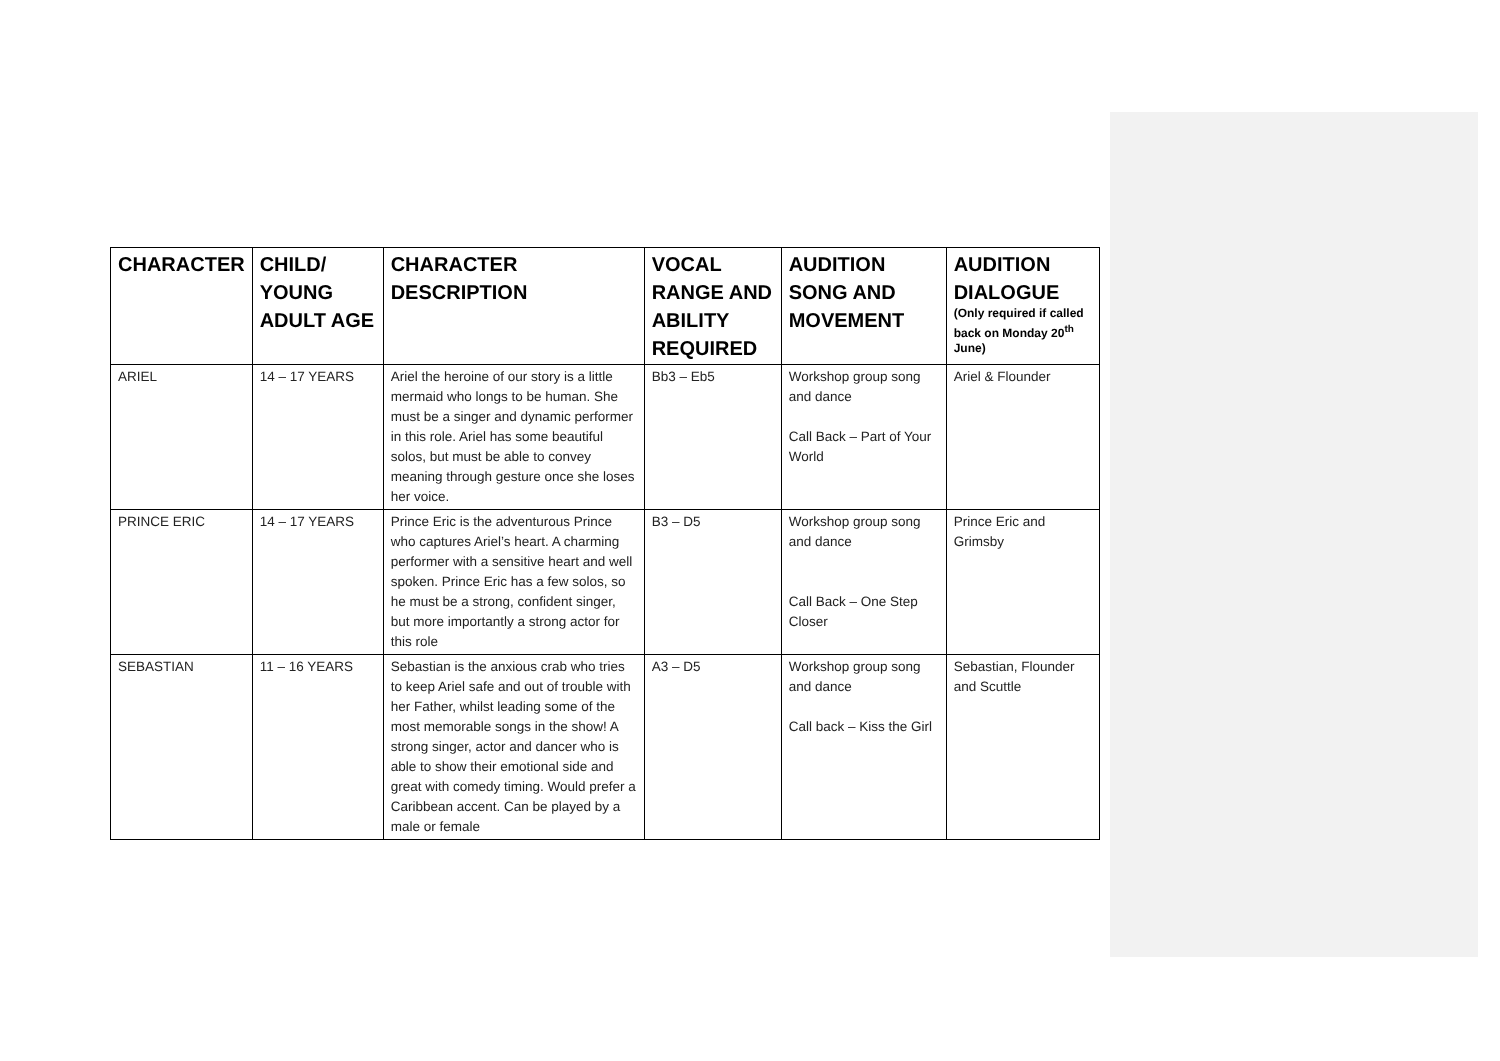| CHARACTER | CHILD/ YOUNG ADULT AGE | CHARACTER DESCRIPTION | VOCAL RANGE AND ABILITY REQUIRED | AUDITION SONG AND MOVEMENT | AUDITION DIALOGUE (Only required if called back on Monday 20<sup>th</sup> June) |
| --- | --- | --- | --- | --- | --- |
| ARIEL | 14 – 17 YEARS | Ariel the heroine of our story is a little mermaid who longs to be human. She must be a singer and dynamic performer in this role. Ariel has some beautiful solos, but must be able to convey meaning through gesture once she loses her voice. | Bb3 – Eb5 | Workshop group song and dance Call Back – Part of Your World | Ariel & Flounder |
| PRINCE ERIC | 14 – 17 YEARS | Prince Eric is the adventurous Prince who captures Ariel’s heart. A charming performer with a sensitive heart and well spoken. Prince Eric has a few solos, so he must be a strong, confident singer, but more importantly a strong actor for this role | B3 – D5 | Workshop group song and dance Call Back – One Step Closer | Prince Eric and Grimsby |
| SEBASTIAN | 11 – 16 YEARS | Sebastian is the anxious crab who tries to keep Ariel safe and out of trouble with her Father, whilst leading some of the most memorable songs in the show! A strong singer, actor and dancer who is able to show their emotional side and great with comedy timing. Would prefer a Caribbean accent. Can be played by a male or female | A3 – D5 | Workshop group song and dance Call back – Kiss the Girl | Sebastian, Flounder and Scuttle |